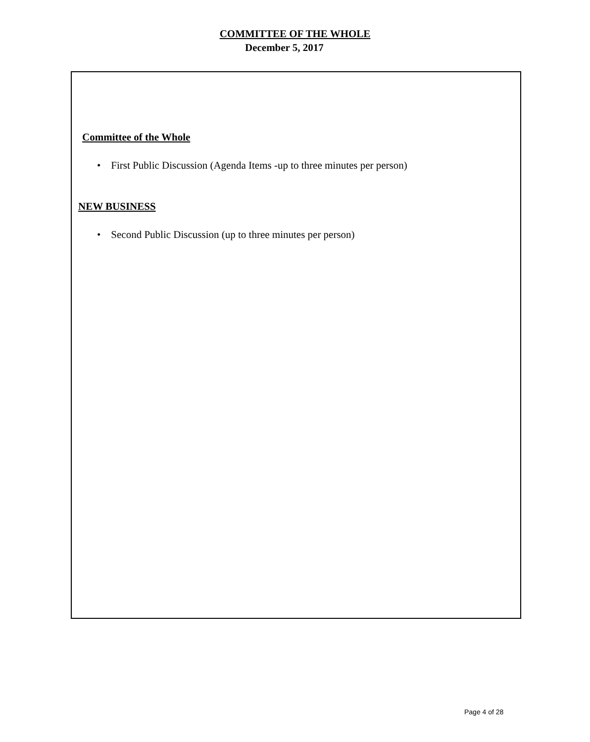COMMITTEE OF THE WHOLE
December 5, 2017
Committee of the Whole
• First Public Discussion (Agenda Items -up to three minutes per person)
NEW BUSINESS
• Second Public Discussion (up to three minutes per person)
Page 4 of 28